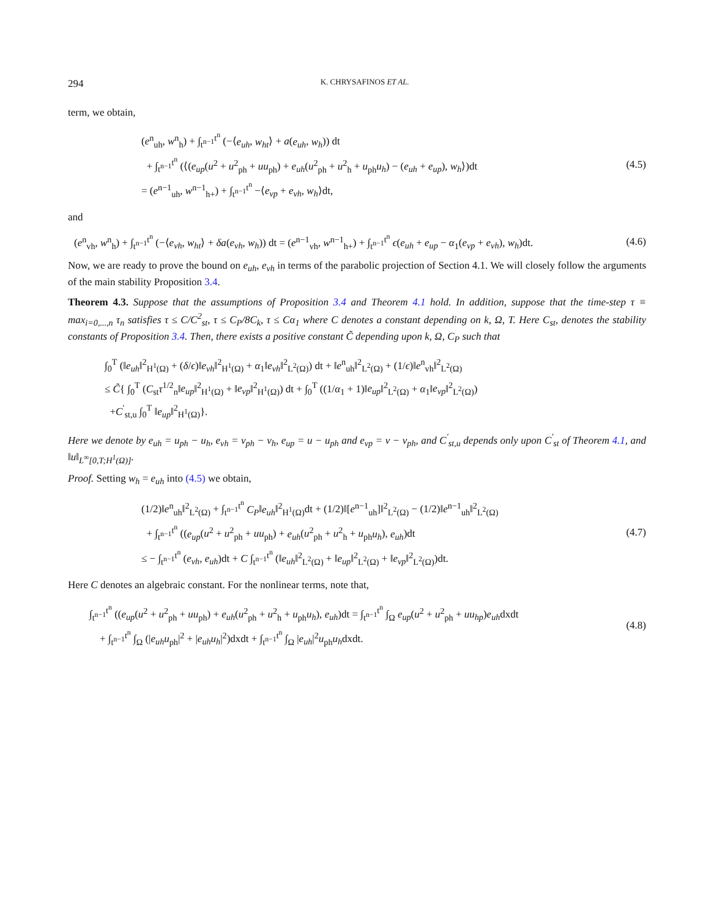294 K. CHRYSAFINOS ET AL.
term, we obtain,
(e<sup>n</sup><sub>uh</sub>, w<sup>n</sup><sub>h</sub>) + ∫<sub>t<sup>n−1</sup></sub><sup>t<sup>n</sup></sup> (−⟨e<sub>uh</sub>, w<sub>ht</sub>⟩ + a(e<sub>uh</sub>, w<sub>h</sub>)) dt
+ ∫<sub>t<sup>n−1</sup></sub><sup>t<sup>n</sup></sup> (⟨(e<sub>up</sub>(u<sup>2</sup> + u<sup>2</sup><sub>ph</sub> + uu<sub>ph</sub>) + e<sub>uh</sub>(u<sup>2</sup><sub>ph</sub> + u<sup>2</sup><sub>h</sub> + u<sub>ph</sub>u<sub>h</sub>) − (e<sub>uh</sub> + e<sub>up</sub>), w<sub>h</sub>⟩)dt
= (e<sup>n−1</sup><sub>uh</sub>, w<sup>n−1</sup><sub>h+</sub>) + ∫<sub>t<sup>n−1</sup></sub><sup>t<sup>n</sup></sup> −⟨e<sub>vp</sub> + e<sub>vh</sub>, w<sub>h</sub>⟩dt,
(4.5)
and
(e<sup>n</sup><sub>vh</sub>, w<sup>n</sup><sub>h</sub>) + ∫<sub>t<sup>n−1</sup></sub><sup>t<sup>n</sup></sup> (−⟨e<sub>vh</sub>, w<sub>ht</sub>⟩ + δa(e<sub>vh</sub>, w<sub>h</sub>)) dt = (e<sup>n−1</sup><sub>vh</sub>, w<sup>n−1</sup><sub>h+</sub>) + ∫<sub>t<sup>n−1</sup></sub><sup>t<sup>n</sup></sup> ϵ(e<sub>uh</sub> + e<sub>up</sub> − α<sub>1</sub>(e<sub>vp</sub> + e<sub>vh</sub>), w<sub>h</sub>)dt.
(4.6)
Now, we are ready to prove the bound on e<sub>uh</sub>, e<sub>vh</sub> in terms of the parabolic projection of Section 4.1. We will closely follow the arguments of the main stability Proposition 3.4.
Theorem 4.3. Suppose that the assumptions of Proposition 3.4 and Theorem 4.1 hold. In addition, suppose that the time-step τ ≡ max<sub>i=0,...,n</sub> τ<sub>n</sub> satisfies τ ≤ C/C<sup>2</sup><sub>st</sub>, τ ≤ C<sub>P</sub>/8C<sub>k</sub>, τ ≤ Cα<sub>1</sub> where C denotes a constant depending on k, Ω, T. Here C<sub>st</sub>, denotes the stability constants of Proposition 3.4. Then, there exists a positive constant C̃ depending upon k, Ω, C<sub>P</sub> such that
∫<sub>0</sub><sup>T</sup> (‖e<sub>uh</sub>‖<sup>2</sup><sub>H<sup>1</sup>(Ω)</sub> + (δ/ϵ)‖e<sub>vh</sub>‖<sup>2</sup><sub>H<sup>1</sup>(Ω)</sub> + α<sub>1</sub>‖e<sub>vh</sub>‖<sup>2</sup><sub>L<sup>2</sup>(Ω)</sub>) dt + ‖e<sup>n</sup><sub>uh</sub>‖<sup>2</sup><sub>L<sup>2</sup>(Ω)</sub> + (1/ϵ)‖e<sup>n</sup><sub>vh</sub>‖<sup>2</sup><sub>L<sup>2</sup>(Ω)</sub>
≤ C̃{ ∫<sub>0</sub><sup>T</sup> (C<sub>st</sub>τ<sup>1/2</sup><sub>n</sub>‖e<sub>up</sub>‖<sup>2</sup><sub>H<sup>1</sup>(Ω)</sub> + ‖e<sub>vp</sub>‖<sup>2</sup><sub>H<sup>1</sup>(Ω)</sub>) dt + ∫<sub>0</sub><sup>T</sup> ((1/α<sub>1</sub> + 1)‖e<sub>up</sub>‖<sup>2</sup><sub>L<sup>2</sup>(Ω)</sub> + α<sub>1</sub>‖e<sub>vp</sub>‖<sup>2</sup><sub>L<sup>2</sup>(Ω)</sub>)
+C<sup>′</sup><sub>st,u</sub> ∫<sub>0</sub><sup>T</sup> ‖e<sub>up</sub>‖<sup>2</sup><sub>H<sup>1</sup>(Ω)</sub>}.
Here we denote by e<sub>uh</sub> = u<sub>ph</sub> − u<sub>h</sub>, e<sub>vh</sub> = v<sub>ph</sub> − v<sub>h</sub>, e<sub>up</sub> = u − u<sub>ph</sub> and e<sub>vp</sub> = v − v<sub>ph</sub>, and C<sup>′</sup><sub>st,u</sub> depends only upon C<sup>′</sup><sub>st</sub> of Theorem 4.1, and ‖u‖<sub>L<sup>∞</sup>[0,T;H<sup>1</sup>(Ω)]</sub>.
Proof. Setting w<sub>h</sub> = e<sub>uh</sub> into (4.5) we obtain,
(1/2)‖e<sup>n</sup><sub>uh</sub>‖<sup>2</sup><sub>L<sup>2</sup>(Ω)</sub> + ∫<sub>t<sup>n−1</sup></sub><sup>t<sup>n</sup></sup> C<sub>P</sub>‖e<sub>uh</sub>‖<sup>2</sup><sub>H<sup>1</sup>(Ω)</sub>dt + (1/2)‖[e<sup>n−1</sup><sub>uh</sub>]‖<sup>2</sup><sub>L<sup>2</sup>(Ω)</sub> − (1/2)‖e<sup>n−1</sup><sub>uh</sub>‖<sup>2</sup><sub>L<sup>2</sup>(Ω)</sub>
+ ∫<sub>t<sup>n−1</sup></sub><sup>t<sup>n</sup></sup> ((e<sub>up</sub>(u<sup>2</sup> + u<sup>2</sup><sub>ph</sub> + uu<sub>ph</sub>) + e<sub>uh</sub>(u<sup>2</sup><sub>ph</sub> + u<sup>2</sup><sub>h</sub> + u<sub>ph</sub>u<sub>h</sub>), e<sub>uh</sub>)dt
≤ − ∫<sub>t<sup>n−1</sup></sub><sup>t<sup>n</sup></sup> (e<sub>vh</sub>, e<sub>uh</sub>)dt + C ∫<sub>t<sup>n−1</sup></sub><sup>t<sup>n</sup></sup> (‖e<sub>uh</sub>‖<sup>2</sup><sub>L<sup>2</sup>(Ω)</sub> + ‖e<sub>up</sub>‖<sup>2</sup><sub>L<sup>2</sup>(Ω)</sub> + ‖e<sub>vp</sub>‖<sup>2</sup><sub>L<sup>2</sup>(Ω)</sub>)dt.
(4.7)
Here C denotes an algebraic constant. For the nonlinear terms, note that,
∫<sub>t<sup>n−1</sup></sub><sup>t<sup>n</sup></sup> ((e<sub>up</sub>(u<sup>2</sup> + u<sup>2</sup><sub>ph</sub> + uu<sub>ph</sub>) + e<sub>uh</sub>(u<sup>2</sup><sub>ph</sub> + u<sup>2</sup><sub>h</sub> + u<sub>ph</sub>u<sub>h</sub>), e<sub>uh</sub>)dt = ∫<sub>t<sup>n−1</sup></sub><sup>t<sup>n</sup></sup> ∫<sub>Ω</sub> e<sub>up</sub>(u<sup>2</sup> + u<sup>2</sup><sub>ph</sub> + uu<sub>hp</sub>)e<sub>uh</sub>dxdt
+ ∫<sub>t<sup>n−1</sup></sub><sup>t<sup>n</sup></sup> ∫<sub>Ω</sub> (|e<sub>uh</sub>u<sub>ph</sub>|<sup>2</sup> + |e<sub>uh</sub>u<sub>h</sub>|<sup>2</sup>)dxdt + ∫<sub>t<sup>n−1</sup></sub><sup>t<sup>n</sup></sup> ∫<sub>Ω</sub> |e<sub>uh</sub>|<sup>2</sup>u<sub>ph</sub>u<sub>h</sub>dxdt.
(4.8)